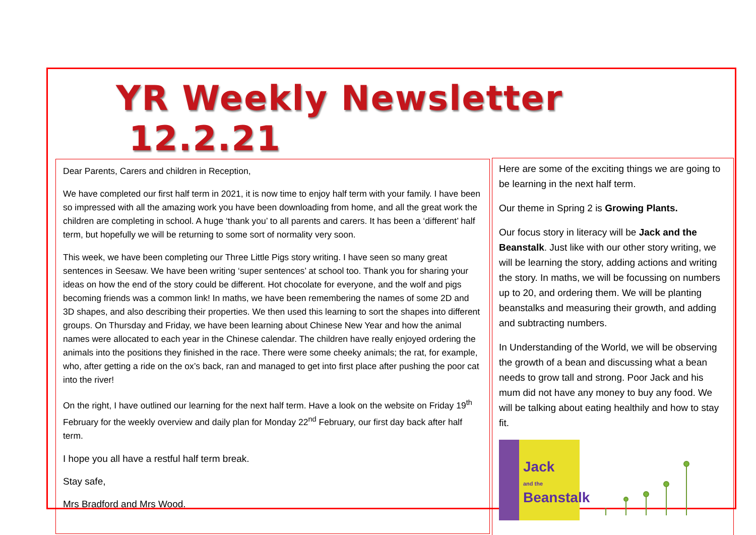YR Weekly Newsletter 12.2.21
Dear Parents, Carers and children in Reception,
We have completed our first half term in 2021, it is now time to enjoy half term with your family. I have been so impressed with all the amazing work you have been downloading from home, and all the great work the children are completing in school. A huge ‘thank you’ to all parents and carers. It has been a ‘different’ half term, but hopefully we will be returning to some sort of normality very soon.
This week, we have been completing our Three Little Pigs story writing. I have seen so many great sentences in Seesaw. We have been writing ‘super sentences’ at school too. Thank you for sharing your ideas on how the end of the story could be different. Hot chocolate for everyone, and the wolf and pigs becoming friends was a common link! In maths, we have been remembering the names of some 2D and 3D shapes, and also describing their properties. We then used this learning to sort the shapes into different groups. On Thursday and Friday, we have been learning about Chinese New Year and how the animal names were allocated to each year in the Chinese calendar. The children have really enjoyed ordering the animals into the positions they finished in the race. There were some cheeky animals; the rat, for example, who, after getting a ride on the ox’s back, ran and managed to get into first place after pushing the poor cat into the river!
On the right, I have outlined our learning for the next half term. Have a look on the website on Friday 19<sup>th</sup> February for the weekly overview and daily plan for Monday 22<sup>nd</sup> February, our first day back after half term.
I hope you all have a restful half term break.
Stay safe,
Mrs Bradford and Mrs Wood.
Here are some of the exciting things we are going to be learning in the next half term.
Our theme in Spring 2 is Growing Plants.
Our focus story in literacy will be Jack and the Beanstalk. Just like with our other story writing, we will be learning the story, adding actions and writing the story. In maths, we will be focussing on numbers up to 20, and ordering them. We will be planting beanstalks and measuring their growth, and adding and subtracting numbers.
In Understanding of the World, we will be observing the growth of a bean and discussing what a bean needs to grow tall and strong. Poor Jack and his mum did not have any money to buy any food. We will be talking about eating healthily and how to stay fit.
Jack
and the
Beanstalk